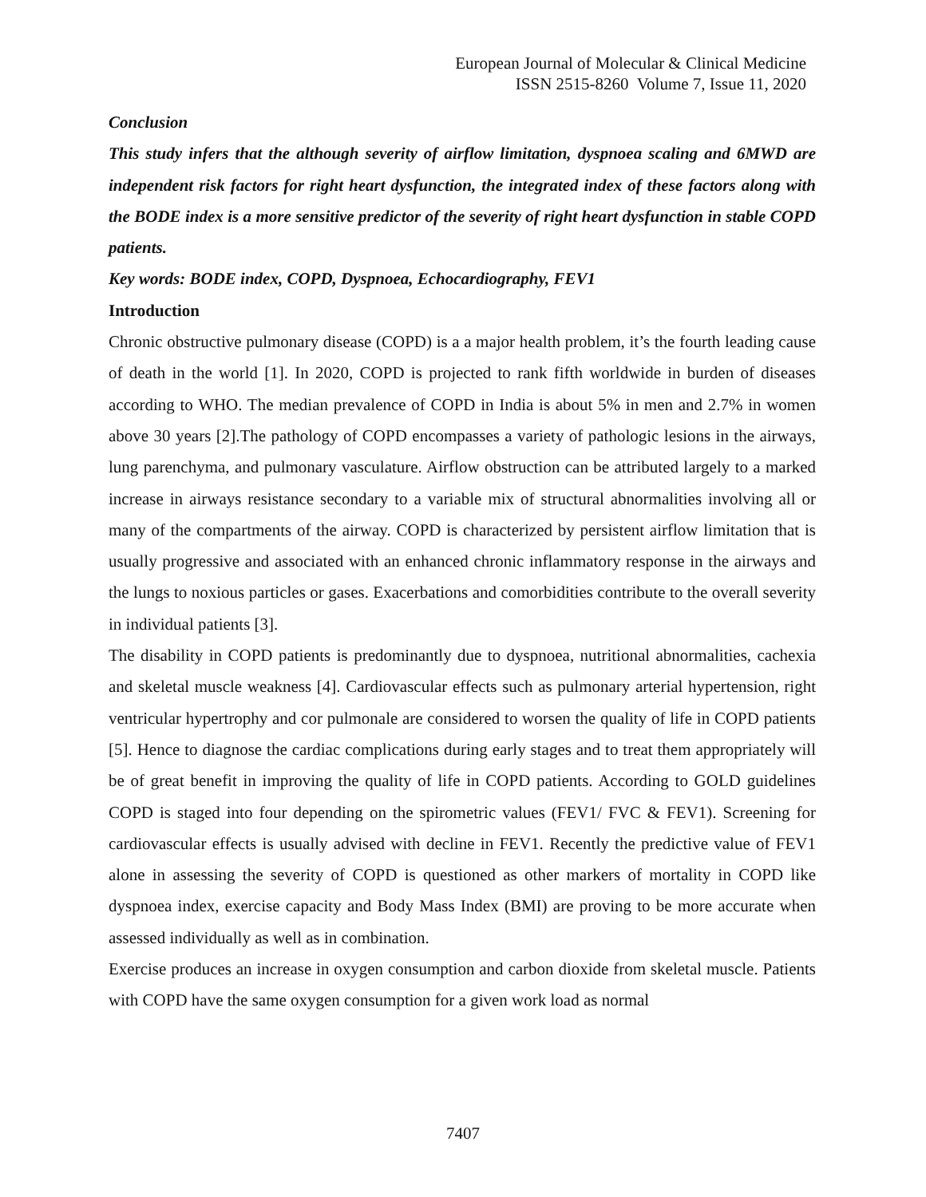European Journal of Molecular & Clinical Medicine
ISSN 2515-8260 Volume 7, Issue 11, 2020
Conclusion
This study infers that the although severity of airflow limitation, dyspnoea scaling and 6MWD are independent risk factors for right heart dysfunction, the integrated index of these factors along with the BODE index is a more sensitive predictor of the severity of right heart dysfunction in stable COPD patients.
Key words: BODE index, COPD, Dyspnoea, Echocardiography, FEV1
Introduction
Chronic obstructive pulmonary disease (COPD) is a a major health problem, it’s the fourth leading cause of death in the world [1]. In 2020, COPD is projected to rank fifth worldwide in burden of diseases according to WHO. The median prevalence of COPD in India is about 5% in men and 2.7% in women above 30 years [2].The pathology of COPD encompasses a variety of pathologic lesions in the airways, lung parenchyma, and pulmonary vasculature. Airflow obstruction can be attributed largely to a marked increase in airways resistance secondary to a variable mix of structural abnormalities involving all or many of the compartments of the airway. COPD is characterized by persistent airflow limitation that is usually progressive and associated with an enhanced chronic inflammatory response in the airways and the lungs to noxious particles or gases. Exacerbations and comorbidities contribute to the overall severity in individual patients [3].
The disability in COPD patients is predominantly due to dyspnoea, nutritional abnormalities, cachexia and skeletal muscle weakness [4]. Cardiovascular effects such as pulmonary arterial hypertension, right ventricular hypertrophy and cor pulmonale are considered to worsen the quality of life in COPD patients [5]. Hence to diagnose the cardiac complications during early stages and to treat them appropriately will be of great benefit in improving the quality of life in COPD patients. According to GOLD guidelines COPD is staged into four depending on the spirometric values (FEV1/ FVC & FEV1). Screening for cardiovascular effects is usually advised with decline in FEV1. Recently the predictive value of FEV1 alone in assessing the severity of COPD is questioned as other markers of mortality in COPD like dyspnoea index, exercise capacity and Body Mass Index (BMI) are proving to be more accurate when assessed individually as well as in combination.
Exercise produces an increase in oxygen consumption and carbon dioxide from skeletal muscle. Patients with COPD have the same oxygen consumption for a given work load as normal
7407